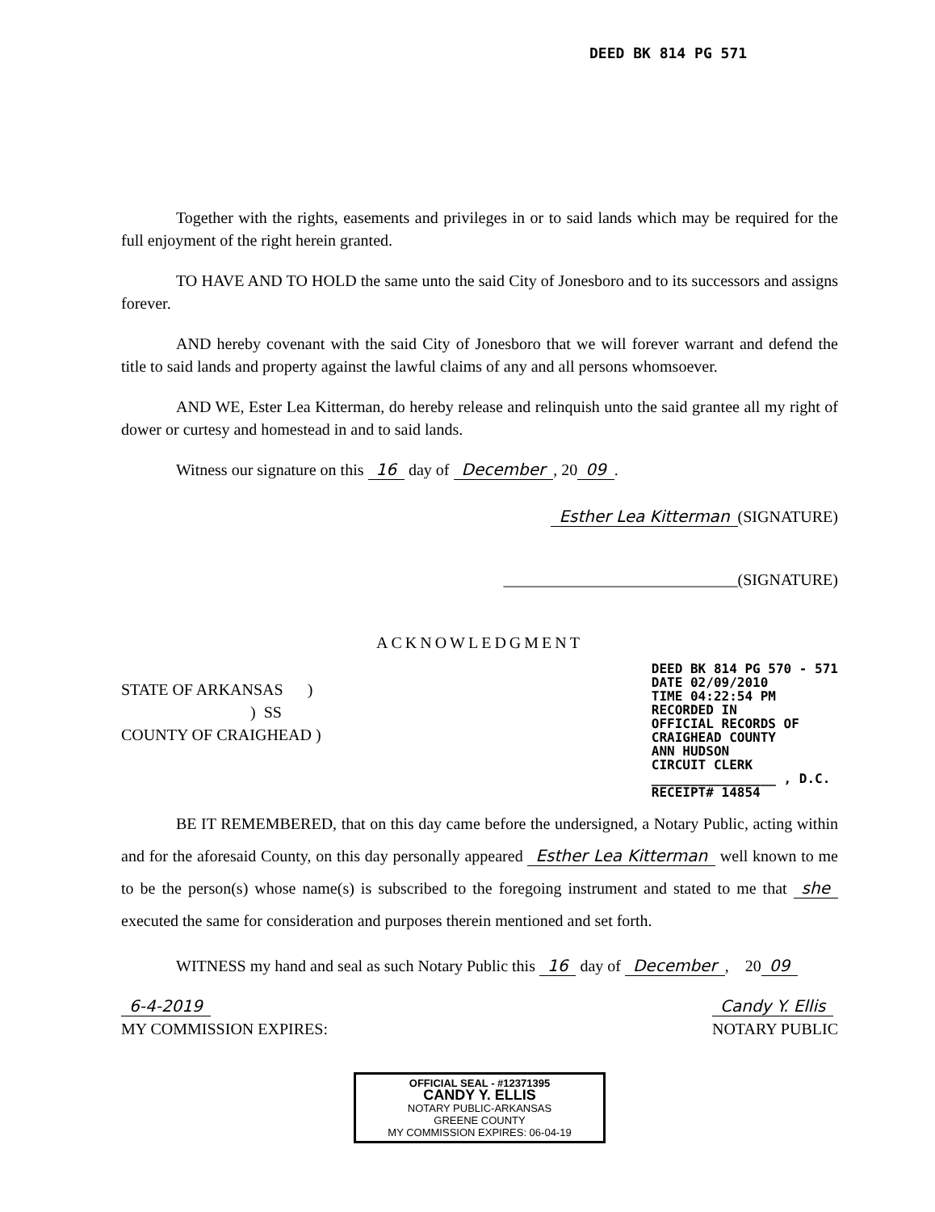DEED BK 814 PG 571
Together with the rights, easements and privileges in or to said lands which may be required for the full enjoyment of the right herein granted.
TO HAVE AND TO HOLD the same unto the said City of Jonesboro and to its successors and assigns forever.
AND hereby covenant with the said City of Jonesboro that we will forever warrant and defend the title to said lands and property against the lawful claims of any and all persons whomsoever.
AND WE, Ester Lea Kitterman, do hereby release and relinquish unto the said grantee all my right of dower or curtesy and homestead in and to said lands.
Witness our signature on this 16 day of December, 20 09.
Esther Lea Kitterman (SIGNATURE)
_____________________________(SIGNATURE)
ACKNOWLEDGMENT
STATE OF ARKANSAS )
) SS
COUNTY OF CRAIGHEAD )
DEED BK 814 PG 570 - 571
DATE 02/09/2010
TIME 04:22:54 PM
RECORDED IN
OFFICIAL RECORDS OF
CRAIGHEAD COUNTY
ANN HUDSON
CIRCUIT CLERK
________________ , D.C.
RECEIPT# 14854
BE IT REMEMBERED, that on this day came before the undersigned, a Notary Public, acting within and for the aforesaid County, on this day personally appeared Esther Lea Kitterman well known to me to be the person(s) whose name(s) is subscribed to the foregoing instrument and stated to me that she executed the same for consideration and purposes therein mentioned and set forth.
WITNESS my hand and seal as such Notary Public this 16 day of December, 20 09
6-4-2019
MY COMMISSION EXPIRES:
Candy Y. Ellis
NOTARY PUBLIC
OFFICIAL SEAL - #12371395
CANDY Y. ELLIS
NOTARY PUBLIC-ARKANSAS
GREENE COUNTY
MY COMMISSION EXPIRES: 06-04-19